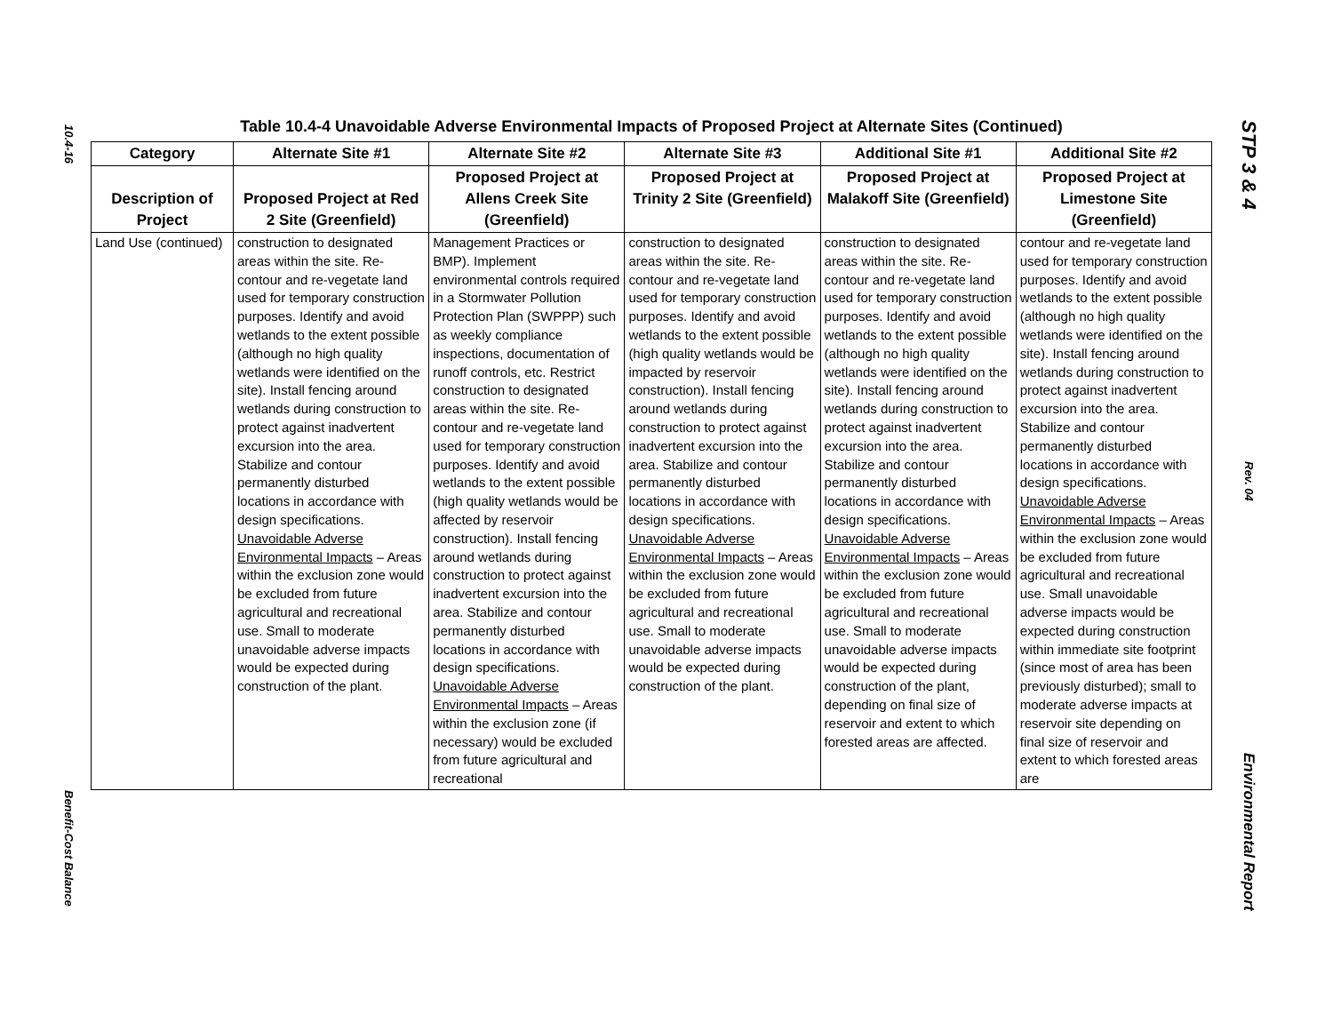10.4-16
Benefit-Cost Balance
STP 3 & 4
Rev. 04
Environmental Report
Table 10.4-4 Unavoidable Adverse Environmental Impacts of Proposed Project at Alternate Sites (Continued)
| Category | Alternate Site #1 | Alternate Site #2 | Alternate Site #3 | Additional Site #1 | Additional Site #2 |
| --- | --- | --- | --- | --- | --- |
| Description of Project | Proposed Project at Red 2 Site (Greenfield) | Proposed Project at Allens Creek Site (Greenfield) | Proposed Project at Trinity 2 Site (Greenfield) | Proposed Project at Malakoff Site (Greenfield) | Proposed Project at Limestone Site (Greenfield) |
| Land Use (continued) | construction to designated areas within the site. Re-contour and re-vegetate land used for temporary construction purposes. Identify and avoid wetlands to the extent possible (although no high quality wetlands were identified on the site). Install fencing around wetlands during construction to protect against inadvertent excursion into the area. Stabilize and contour permanently disturbed locations in accordance with design specifications. Unavoidable Adverse Environmental Impacts – Areas within the exclusion zone would be excluded from future agricultural and recreational use. Small to moderate unavoidable adverse impacts would be expected during construction of the plant. | Management Practices or BMP). Implement environmental controls required in a Stormwater Pollution Protection Plan (SWPPP) such as weekly compliance inspections, documentation of runoff controls, etc. Restrict construction to designated areas within the site. Re-contour and re-vegetate land used for temporary construction purposes. Identify and avoid wetlands to the extent possible (high quality wetlands would be affected by reservoir construction). Install fencing around wetlands during construction to protect against inadvertent excursion into the area. Stabilize and contour permanently disturbed locations in accordance with design specifications. Unavoidable Adverse Environmental Impacts – Areas within the exclusion zone (if necessary) would be excluded from future agricultural and recreational | construction to designated areas within the site. Re-contour and re-vegetate land used for temporary construction purposes. Identify and avoid wetlands to the extent possible (high quality wetlands would be impacted by reservoir construction). Install fencing around wetlands during construction to protect against inadvertent excursion into the area. Stabilize and contour permanently disturbed locations in accordance with design specifications. Unavoidable Adverse Environmental Impacts – Areas within the exclusion zone would be excluded from future agricultural and recreational use. Small to moderate unavoidable adverse impacts would be expected during construction of the plant. | construction to designated areas within the site. Re-contour and re-vegetate land used for temporary construction purposes. Identify and avoid wetlands to the extent possible (although no high quality wetlands were identified on the site). Install fencing around wetlands during construction to protect against inadvertent excursion into the area. Stabilize and contour permanently disturbed locations in accordance with design specifications. Unavoidable Adverse Environmental Impacts – Areas within the exclusion zone would be excluded from future agricultural and recreational use. Small to moderate unavoidable adverse impacts would be expected during construction of the plant, depending on final size of reservoir and extent to which forested areas are affected. | contour and re-vegetate land used for temporary construction purposes. Identify and avoid wetlands to the extent possible (although no high quality wetlands were identified on the site). Install fencing around wetlands during construction to protect against inadvertent excursion into the area. Stabilize and contour permanently disturbed locations in accordance with design specifications. Unavoidable Adverse Environmental Impacts – Areas within the exclusion zone would be excluded from future agricultural and recreational use. Small unavoidable adverse impacts would be expected during construction within immediate site footprint (since most of area has been previously disturbed); small to moderate adverse impacts at reservoir site depending on final size of reservoir and extent to which forested areas are |